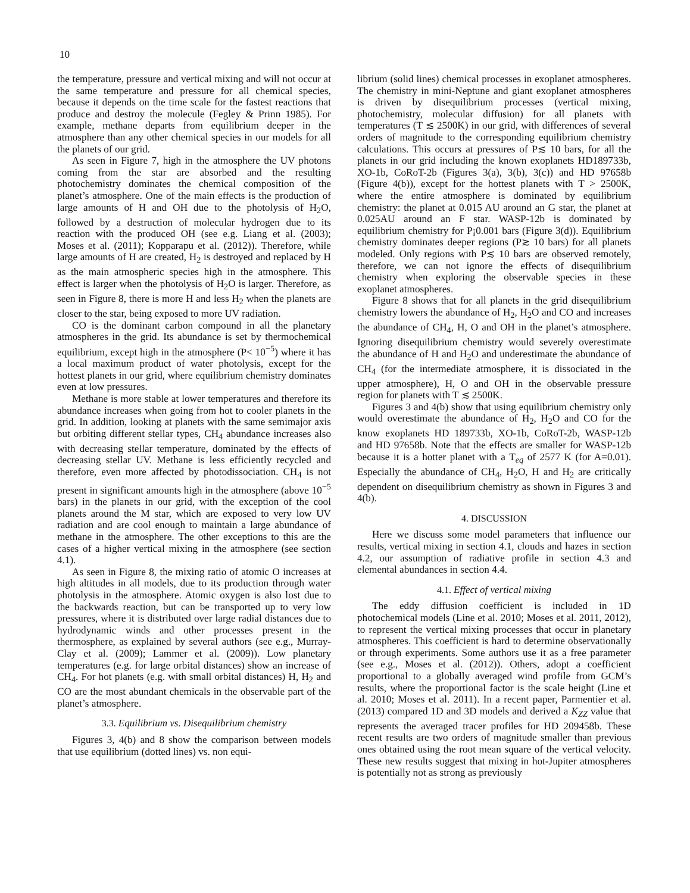10
the temperature, pressure and vertical mixing and will not occur at the same temperature and pressure for all chemical species, because it depends on the time scale for the fastest reactions that produce and destroy the molecule (Fegley & Prinn 1985). For example, methane departs from equilibrium deeper in the atmosphere than any other chemical species in our models for all the planets of our grid.
As seen in Figure 7, high in the atmosphere the UV photons coming from the star are absorbed and the resulting photochemistry dominates the chemical composition of the planet’s atmosphere. One of the main effects is the production of large amounts of H and OH due to the photolysis of H<sub>2</sub>O, followed by a destruction of molecular hydrogen due to its reaction with the produced OH (see e.g. Liang et al. (2003); Moses et al. (2011); Kopparapu et al. (2012)). Therefore, while large amounts of H are created, H<sub>2</sub> is destroyed and replaced by H as the main atmospheric species high in the atmosphere. This effect is larger when the photolysis of H<sub>2</sub>O is larger. Therefore, as seen in Figure 8, there is more H and less H<sub>2</sub> when the planets are closer to the star, being exposed to more UV radiation.
CO is the dominant carbon compound in all the planetary atmospheres in the grid. Its abundance is set by thermochemical equilibrium, except high in the atmosphere (P< 10<sup>−5</sup>) where it has a local maximum product of water photolysis, except for the hottest planets in our grid, where equilibrium chemistry dominates even at low pressures.
Methane is more stable at lower temperatures and therefore its abundance increases when going from hot to cooler planets in the grid. In addition, looking at planets with the same semimajor axis but orbiting different stellar types, CH<sub>4</sub> abundance increases also with decreasing stellar temperature, dominated by the effects of decreasing stellar UV. Methane is less efficiently recycled and therefore, even more affected by photodissociation. CH<sub>4</sub> is not present in significant amounts high in the atmosphere (above 10<sup>−5</sup> bars) in the planets in our grid, with the exception of the cool planets around the M star, which are exposed to very low UV radiation and are cool enough to maintain a large abundance of methane in the atmosphere. The other exceptions to this are the cases of a higher vertical mixing in the atmosphere (see section 4.1).
As seen in Figure 8, the mixing ratio of atomic O increases at high altitudes in all models, due to its production through water photolysis in the atmosphere. Atomic oxygen is also lost due to the backwards reaction, but can be transported up to very low pressures, where it is distributed over large radial distances due to hydrodynamic winds and other processes present in the thermosphere, as explained by several authors (see e.g., Murray-Clay et al. (2009); Lammer et al. (2009)). Low planetary temperatures (e.g. for large orbital distances) show an increase of CH<sub>4</sub>. For hot planets (e.g. with small orbital distances) H, H<sub>2</sub> and CO are the most abundant chemicals in the observable part of the planet’s atmosphere.
3.3. Equilibrium vs. Disequilibrium chemistry
Figures 3, 4(b) and 8 show the comparison between models that use equilibrium (dotted lines) vs. non equi-
librium (solid lines) chemical processes in exoplanet atmospheres. The chemistry in mini-Neptune and giant exoplanet atmospheres is driven by disequilibrium processes (vertical mixing, photochemistry, molecular diffusion) for all planets with temperatures (T ≲ 2500K) in our grid, with differences of several orders of magnitude to the corresponding equilibrium chemistry calculations. This occurs at pressures of P≲ 10 bars, for all the planets in our grid including the known exoplanets HD189733b, XO-1b, CoRoT-2b (Figures 3(a), 3(b), 3(c)) and HD 97658b (Figure 4(b)), except for the hottest planets with T > 2500K, where the entire atmosphere is dominated by equilibrium chemistry: the planet at 0.015 AU around an G star, the planet at 0.025AU around an F star. WASP-12b is dominated by equilibrium chemistry for P¡0.001 bars (Figure 3(d)). Equilibrium chemistry dominates deeper regions (P≳ 10 bars) for all planets modeled. Only regions with P≲ 10 bars are observed remotely, therefore, we can not ignore the effects of disequilibrium chemistry when exploring the observable species in these exoplanet atmospheres.
Figure 8 shows that for all planets in the grid disequilibrium chemistry lowers the abundance of H<sub>2</sub>, H<sub>2</sub>O and CO and increases the abundance of CH<sub>4</sub>, H, O and OH in the planet’s atmosphere. Ignoring disequilibrium chemistry would severely overestimate the abundance of H and H<sub>2</sub>O and underestimate the abundance of CH<sub>4</sub> (for the intermediate atmosphere, it is dissociated in the upper atmosphere), H, O and OH in the observable pressure region for planets with T ≲ 2500K.
Figures 3 and 4(b) show that using equilibrium chemistry only would overestimate the abundance of H<sub>2</sub>, H<sub>2</sub>O and CO for the know exoplanets HD 189733b, XO-1b, CoRoT-2b, WASP-12b and HD 97658b. Note that the effects are smaller for WASP-12b because it is a hotter planet with a T<sub>eq</sub> of 2577 K (for A=0.01). Especially the abundance of CH<sub>4</sub>, H<sub>2</sub>O, H and H<sub>2</sub> are critically dependent on disequilibrium chemistry as shown in Figures 3 and 4(b).
4. DISCUSSION
Here we discuss some model parameters that influence our results, vertical mixing in section 4.1, clouds and hazes in section 4.2, our assumption of radiative profile in section 4.3 and elemental abundances in section 4.4.
4.1. Effect of vertical mixing
The eddy diffusion coefficient is included in 1D photochemical models (Line et al. 2010; Moses et al. 2011, 2012), to represent the vertical mixing processes that occur in planetary atmospheres. This coefficient is hard to determine observationally or through experiments. Some authors use it as a free parameter (see e.g., Moses et al. (2012)). Others, adopt a coefficient proportional to a globally averaged wind profile from GCM’s results, where the proportional factor is the scale height (Line et al. 2010; Moses et al. 2011). In a recent paper, Parmentier et al. (2013) compared 1D and 3D models and derived a K<sub>ZZ</sub> value that represents the averaged tracer profiles for HD 209458b. These recent results are two orders of magnitude smaller than previous ones obtained using the root mean square of the vertical velocity. These new results suggest that mixing in hot-Jupiter atmospheres is potentially not as strong as previously